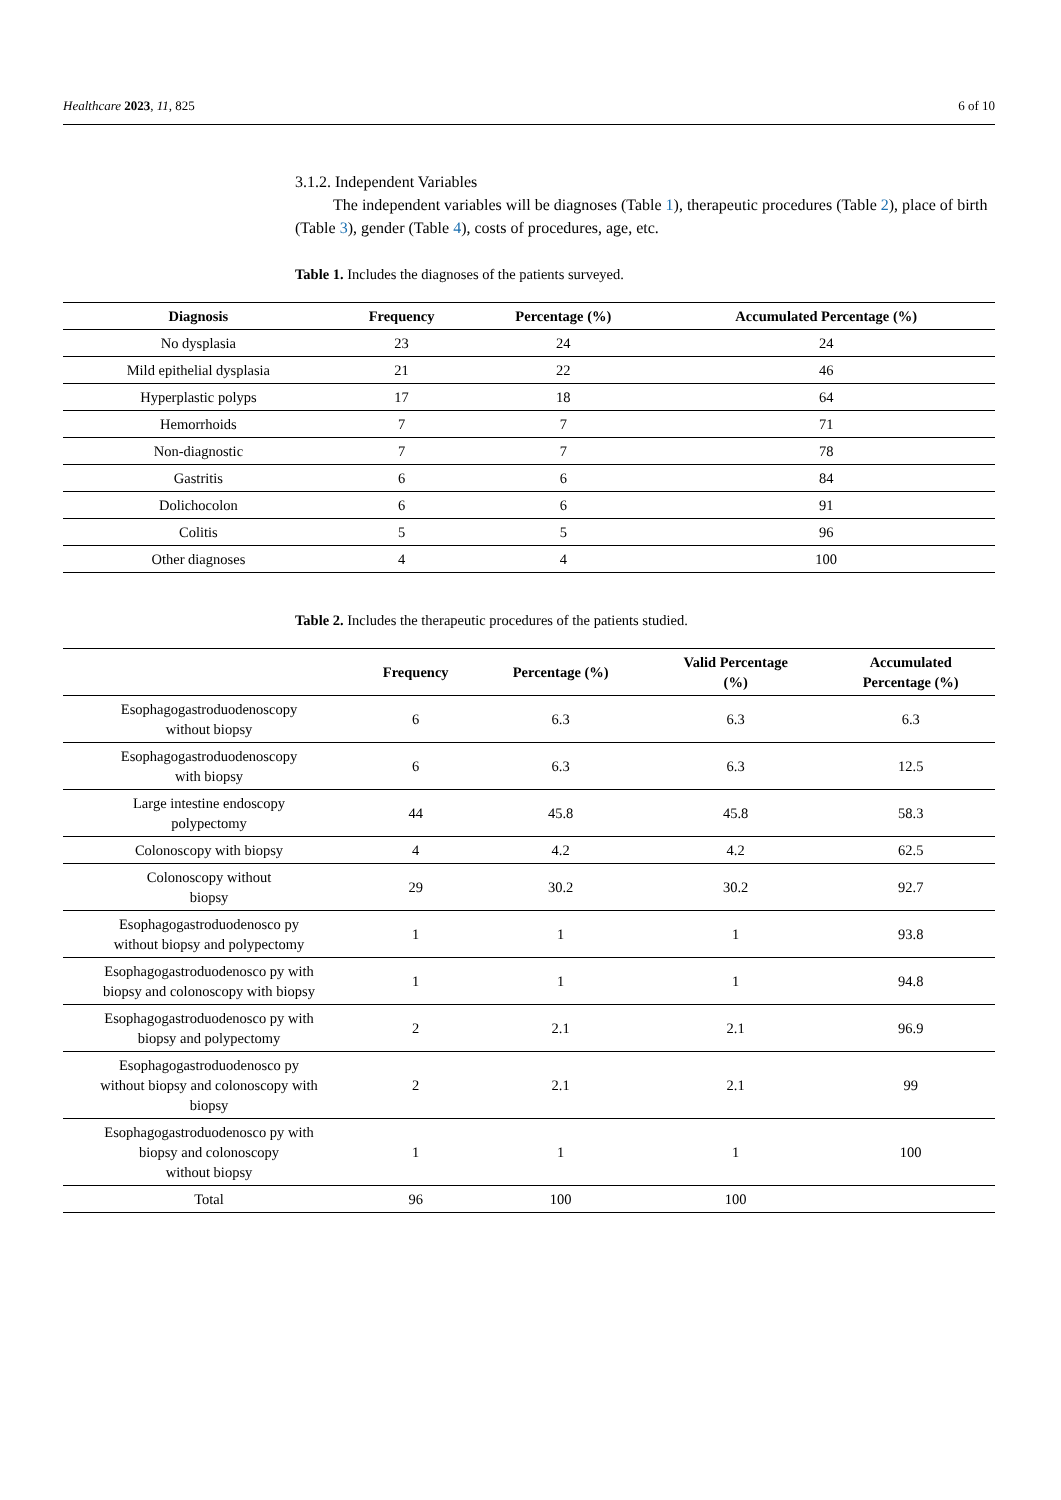Healthcare 2023, 11, 825 6 of 10
3.1.2. Independent Variables
The independent variables will be diagnoses (Table 1), therapeutic procedures (Table 2), place of birth (Table 3), gender (Table 4), costs of procedures, age, etc.
Table 1. Includes the diagnoses of the patients surveyed.
| Diagnosis | Frequency | Percentage (%) | Accumulated Percentage (%) |
| --- | --- | --- | --- |
| No dysplasia | 23 | 24 | 24 |
| Mild epithelial dysplasia | 21 | 22 | 46 |
| Hyperplastic polyps | 17 | 18 | 64 |
| Hemorrhoids | 7 | 7 | 71 |
| Non-diagnostic | 7 | 7 | 78 |
| Gastritis | 6 | 6 | 84 |
| Dolichocolon | 6 | 6 | 91 |
| Colitis | 5 | 5 | 96 |
| Other diagnoses | 4 | 4 | 100 |
Table 2. Includes the therapeutic procedures of the patients studied.
| | Frequency | Percentage (%) | Valid Percentage (%) | Accumulated Percentage (%) |
| --- | --- | --- | --- | --- |
| Esophagogastroduodenoscopy without biopsy | 6 | 6.3 | 6.3 | 6.3 |
| Esophagogastroduodenoscopy with biopsy | 6 | 6.3 | 6.3 | 12.5 |
| Large intestine endoscopy polypectomy | 44 | 45.8 | 45.8 | 58.3 |
| Colonoscopy with biopsy | 4 | 4.2 | 4.2 | 62.5 |
| Colonoscopy without biopsy | 29 | 30.2 | 30.2 | 92.7 |
| Esophagogastroduodenosco py without biopsy and polypectomy | 1 | 1 | 1 | 93.8 |
| Esophagogastroduodenosco py with biopsy and colonoscopy with biopsy | 1 | 1 | 1 | 94.8 |
| Esophagogastroduodenosco py with biopsy and polypectomy | 2 | 2.1 | 2.1 | 96.9 |
| Esophagogastroduodenosco py without biopsy and colonoscopy with biopsy | 2 | 2.1 | 2.1 | 99 |
| Esophagogastroduodenosco py with biopsy and colonoscopy without biopsy | 1 | 1 | 1 | 100 |
| Total | 96 | 100 | 100 | |